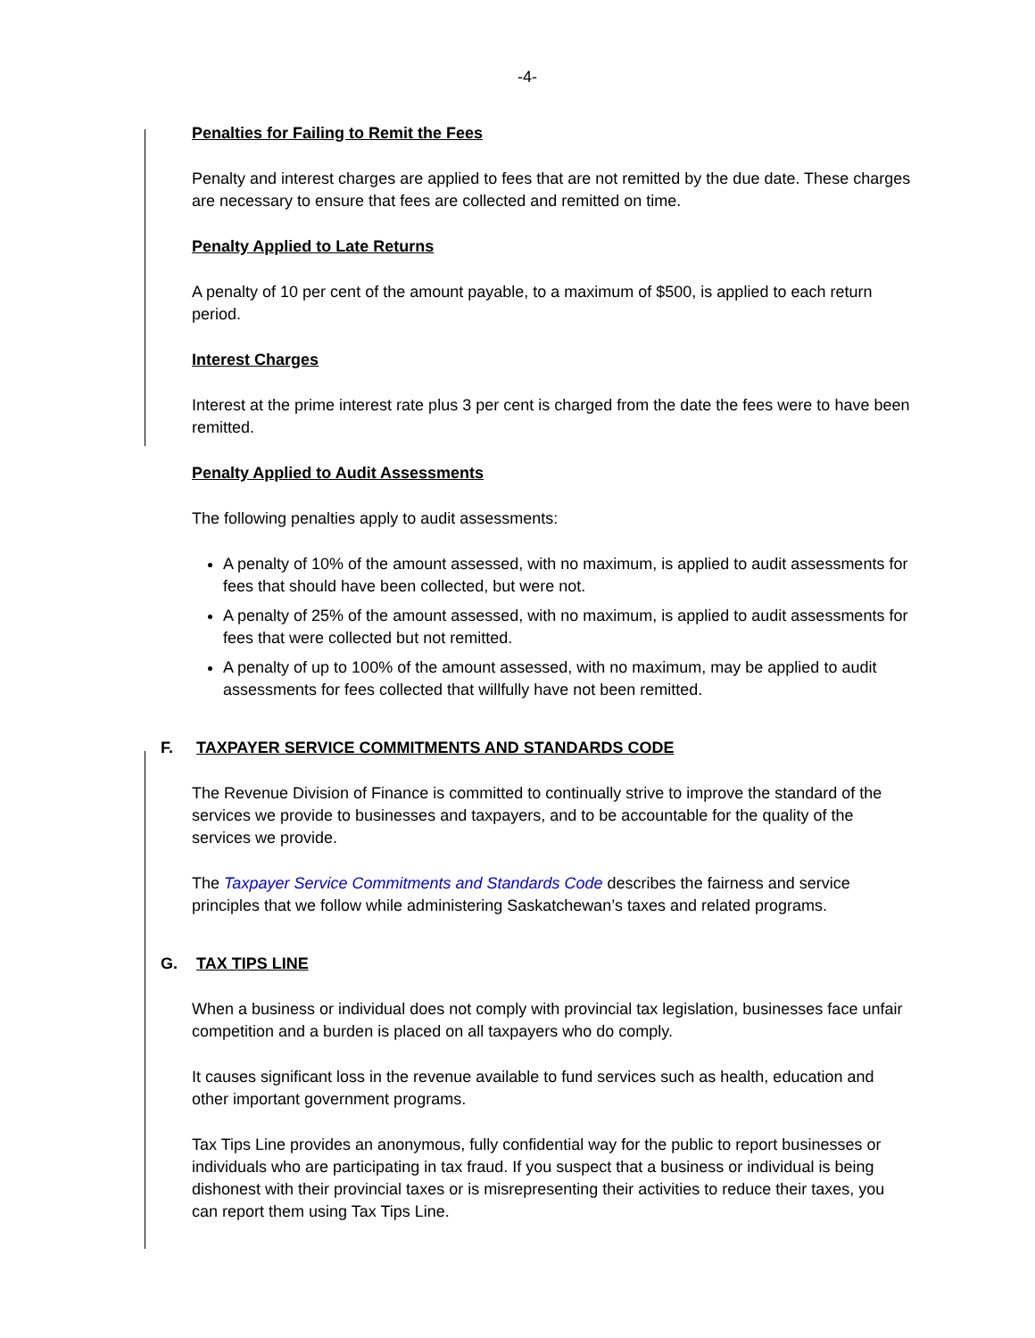-4-
Penalties for Failing to Remit the Fees
Penalty and interest charges are applied to fees that are not remitted by the due date. These charges are necessary to ensure that fees are collected and remitted on time.
Penalty Applied to Late Returns
A penalty of 10 per cent of the amount payable, to a maximum of $500, is applied to each return period.
Interest Charges
Interest at the prime interest rate plus 3 per cent is charged from the date the fees were to have been remitted.
Penalty Applied to Audit Assessments
The following penalties apply to audit assessments:
A penalty of 10% of the amount assessed, with no maximum, is applied to audit assessments for fees that should have been collected, but were not.
A penalty of 25% of the amount assessed, with no maximum, is applied to audit assessments for fees that were collected but not remitted.
A penalty of up to 100% of the amount assessed, with no maximum, may be applied to audit assessments for fees collected that willfully have not been remitted.
F. TAXPAYER SERVICE COMMITMENTS AND STANDARDS CODE
The Revenue Division of Finance is committed to continually strive to improve the standard of the services we provide to businesses and taxpayers, and to be accountable for the quality of the services we provide.
The Taxpayer Service Commitments and Standards Code describes the fairness and service principles that we follow while administering Saskatchewan’s taxes and related programs.
G. TAX TIPS LINE
When a business or individual does not comply with provincial tax legislation, businesses face unfair competition and a burden is placed on all taxpayers who do comply.
It causes significant loss in the revenue available to fund services such as health, education and other important government programs.
Tax Tips Line provides an anonymous, fully confidential way for the public to report businesses or individuals who are participating in tax fraud. If you suspect that a business or individual is being dishonest with their provincial taxes or is misrepresenting their activities to reduce their taxes, you can report them using Tax Tips Line.